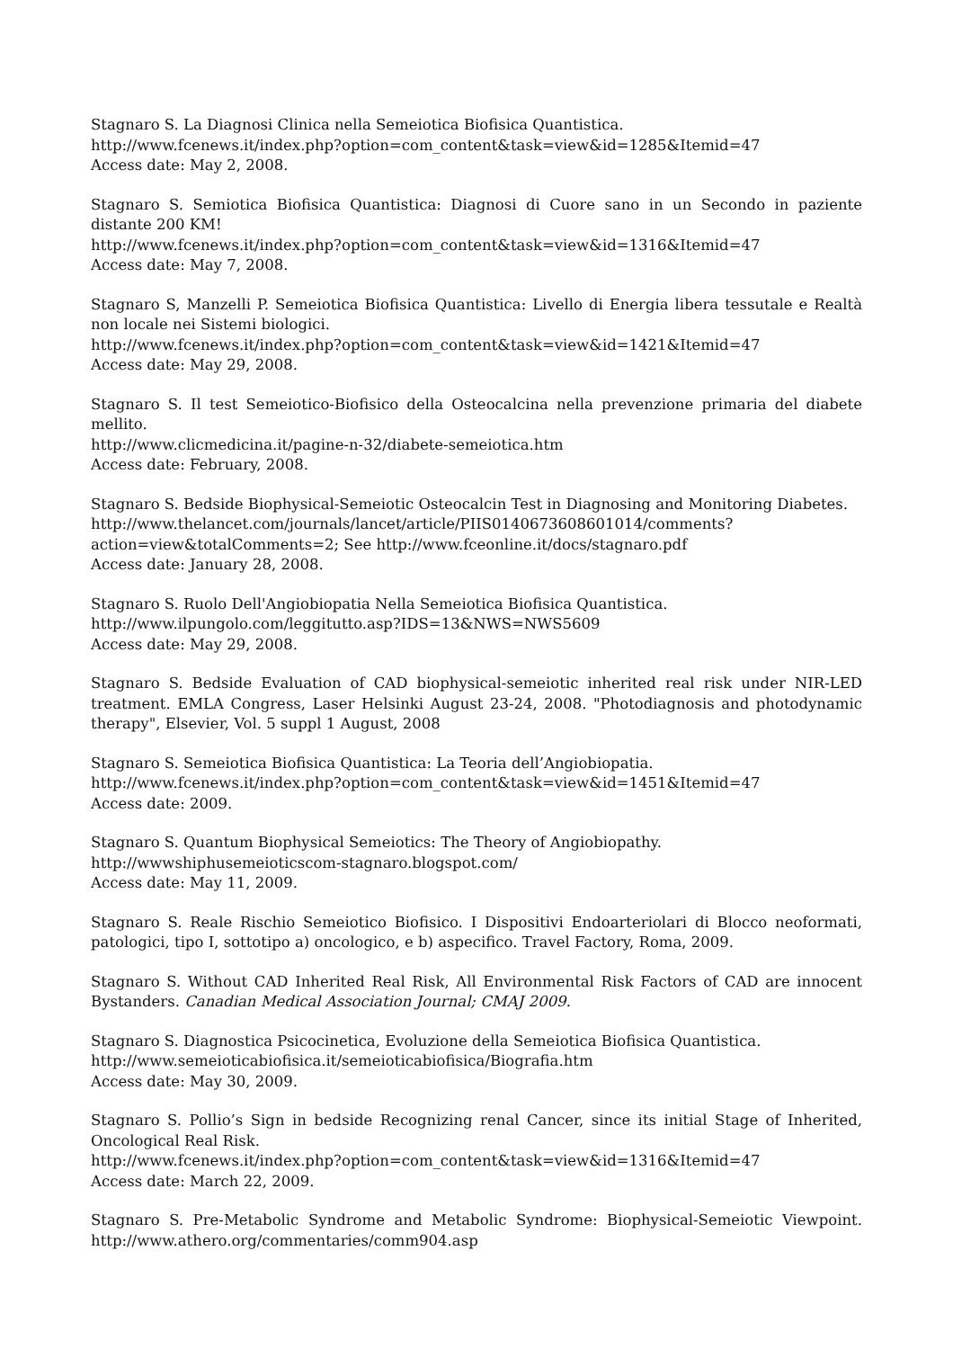Stagnaro S. La Diagnosi Clinica nella Semeiotica Biofisica Quantistica.
http://www.fcenews.it/index.php?option=com_content&task=view&id=1285&Itemid=47
Access date: May 2, 2008.
Stagnaro S. Semiotica Biofisica Quantistica: Diagnosi di Cuore sano in un Secondo in paziente distante 200 KM!
http://www.fcenews.it/index.php?option=com_content&task=view&id=1316&Itemid=47
Access date: May 7, 2008.
Stagnaro S, Manzelli P. Semeiotica Biofisica Quantistica: Livello di Energia libera tessutale e Realtà non locale nei Sistemi biologici.
http://www.fcenews.it/index.php?option=com_content&task=view&id=1421&Itemid=47
Access date: May 29, 2008.
Stagnaro S. Il test Semeiotico-Biofisico della Osteocalcina nella prevenzione primaria del diabete mellito.
http://www.clicmedicina.it/pagine-n-32/diabete-semeiotica.htm
Access date: February, 2008.
Stagnaro S. Bedside Biophysical-Semeiotic Osteocalcin Test in Diagnosing and Monitoring Diabetes.
http://www.thelancet.com/journals/lancet/article/PIIS0140673608601014/comments?action=view&totalComments=2; See http://www.fceonline.it/docs/stagnaro.pdf
Access date: January 28, 2008.
Stagnaro S. Ruolo Dell'Angiobiopatia Nella Semeiotica Biofisica Quantistica.
http://www.ilpungolo.com/leggitutto.asp?IDS=13&NWS=NWS5609
Access date: May 29, 2008.
Stagnaro S. Bedside Evaluation of CAD biophysical-semeiotic inherited real risk under NIR-LED treatment. EMLA Congress, Laser Helsinki August 23-24, 2008. "Photodiagnosis and photodynamic therapy", Elsevier, Vol. 5 suppl 1 August, 2008
Stagnaro S. Semeiotica Biofisica Quantistica: La Teoria dell’Angiobiopatia.
http://www.fcenews.it/index.php?option=com_content&task=view&id=1451&Itemid=47
Access date: 2009.
Stagnaro S. Quantum Biophysical Semeiotics: The Theory of Angiobiopathy.
http://wwwshiphusemeioticscom-stagnaro.blogspot.com/
Access date: May 11, 2009.
Stagnaro S. Reale Rischio Semeiotico Biofisico. I Dispositivi Endoarteriolari di Blocco neoformati, patologici, tipo I, sottotipo a) oncologico, e b) aspecifico. Travel Factory, Roma, 2009.
Stagnaro S. Without CAD Inherited Real Risk, All Environmental Risk Factors of CAD are innocent Bystanders. Canadian Medical Association Journal; CMAJ 2009.
Stagnaro S. Diagnostica Psicocinetica, Evoluzione della Semeiotica Biofisica Quantistica.
http://www.semeioticabiofisica.it/semeioticabiofisica/Biografia.htm
Access date: May 30, 2009.
Stagnaro S. Pollio’s Sign in bedside Recognizing renal Cancer, since its initial Stage of Inherited, Oncological Real Risk.
http://www.fcenews.it/index.php?option=com_content&task=view&id=1316&Itemid=47
Access date: March 22, 2009.
Stagnaro S. Pre-Metabolic Syndrome and Metabolic Syndrome: Biophysical-Semeiotic Viewpoint. http://www.athero.org/commentaries/comm904.asp